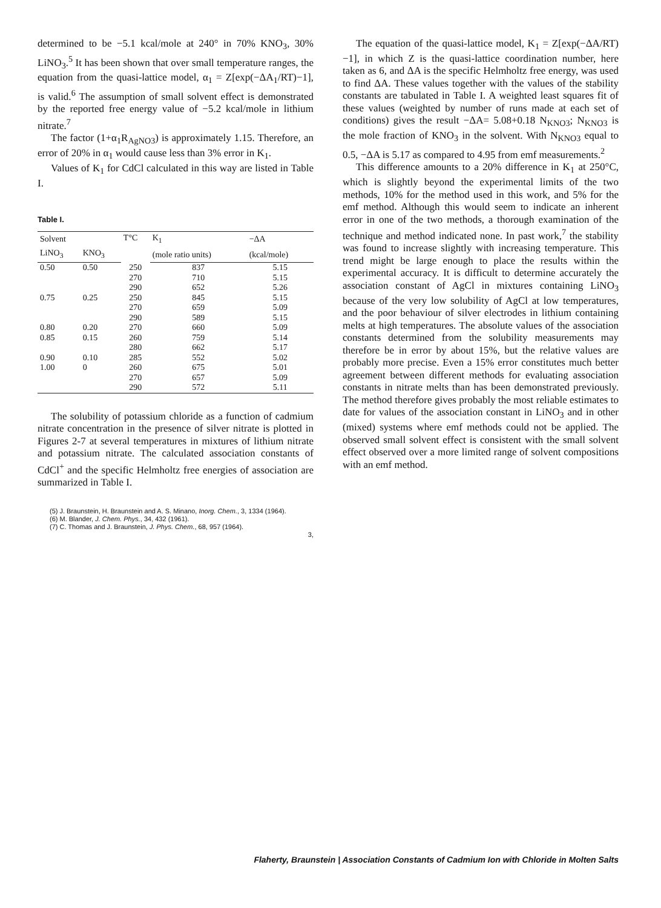determined to be −5.1 kcal/mole at 240° in 70% KNO<sub>3</sub>, 30% LiNO<sub>3</sub>.<sup>5</sup> It has been shown that over small temperature ranges, the equation from the quasi-lattice model, α<sub>1</sub> = Z[exp(−ΔA<sub>1</sub>/RT)−1], is valid.<sup>6</sup> The assumption of small solvent effect is demonstrated by the reported free energy value of −5.2 kcal/mole in lithium nitrate.<sup>7</sup>
The factor (1+α<sub>1</sub>R<sub>AgNO3</sub>) is approximately 1.15. Therefore, an error of 20% in α<sub>1</sub> would cause less than 3% error in K<sub>1</sub>.
Values of K<sub>1</sub> for CdCl calculated in this way are listed in Table I.
Table I.
| Solvent | | T°C | K<sub>1</sub> | −ΔA |
| --- | --- | --- | --- | --- |
| LiNO<sub>3</sub> | KNO<sub>3</sub> | | (mole ratio units) | (kcal/mole) |
| 0.50 | 0.50 | 250 | 837 | 5.15 |
| | | 270 | 710 | 5.15 |
| | | 290 | 652 | 5.26 |
| 0.75 | 0.25 | 250 | 845 | 5.15 |
| | | 270 | 659 | 5.09 |
| | | 290 | 589 | 5.15 |
| 0.80 | 0.20 | 270 | 660 | 5.09 |
| 0.85 | 0.15 | 260 | 759 | 5.14 |
| | | 280 | 662 | 5.17 |
| 0.90 | 0.10 | 285 | 552 | 5.02 |
| 1.00 | 0 | 260 | 675 | 5.01 |
| | | 270 | 657 | 5.09 |
| | | 290 | 572 | 5.11 |
The solubility of potassium chloride as a function of cadmium nitrate concentration in the presence of silver nitrate is plotted in Figures 2-7 at several temperatures in mixtures of lithium nitrate and potassium nitrate. The calculated association constants of CdCl<sup>+</sup> and the specific Helmholtz free energies of association are summarized in Table I.
(5) J. Braunstein, H. Braunstein and A. S. Minano, Inorg. Chem., 3, 1334 (1964).
(6) M. Blander, J. Chem. Phys., 34, 432 (1961).
(7) C. Thomas and J. Braunstein, J. Phys. Chem., 68, 957 (1964).
3,
The equation of the quasi-lattice model, K<sub>1</sub> = Z[exp(−ΔA/RT)−1], in which Z is the quasi-lattice coordination number, here taken as 6, and ΔA is the specific Helmholtz free energy, was used to find ΔA. These values together with the values of the stability constants are tabulated in Table I. A weighted least squares fit of these values (weighted by number of runs made at each set of conditions) gives the result −ΔA= 5.08+0.18 N<sub>KNO3</sub>; N<sub>KNO3</sub> is the mole fraction of KNO<sub>3</sub> in the solvent. With N<sub>KNO3</sub> equal to 0.5, −ΔA is 5.17 as compared to 4.95 from emf measurements.<sup>2</sup>
This difference amounts to a 20% difference in K<sub>1</sub> at 250°C, which is slightly beyond the experimental limits of the two methods, 10% for the method used in this work, and 5% for the emf method. Although this would seem to indicate an inherent error in one of the two methods, a thorough examination of the technique and method indicated none. In past work,<sup>7</sup> the stability was found to increase slightly with increasing temperature. This trend might be large enough to place the results within the experimental accuracy. It is difficult to determine accurately the association constant of AgCl in mixtures containing LiNO<sub>3</sub> because of the very low solubility of AgCl at low temperatures, and the poor behaviour of silver electrodes in lithium containing melts at high temperatures. The absolute values of the association constants determined from the solubility measurements may therefore be in error by about 15%, but the relative values are probably more precise. Even a 15% error constitutes much better agreement between different methods for evaluating association constants in nitrate melts than has been demonstrated previously. The method therefore gives probably the most reliable estimates to date for values of the association constant in LiNO<sub>3</sub> and in other (mixed) systems where emf methods could not be applied. The observed small solvent effect is consistent with the small solvent effect observed over a more limited range of solvent compositions with an emf method.
Flaherty, Braunstein | Association Constants of Cadmium Ion with Chloride in Molten Salts